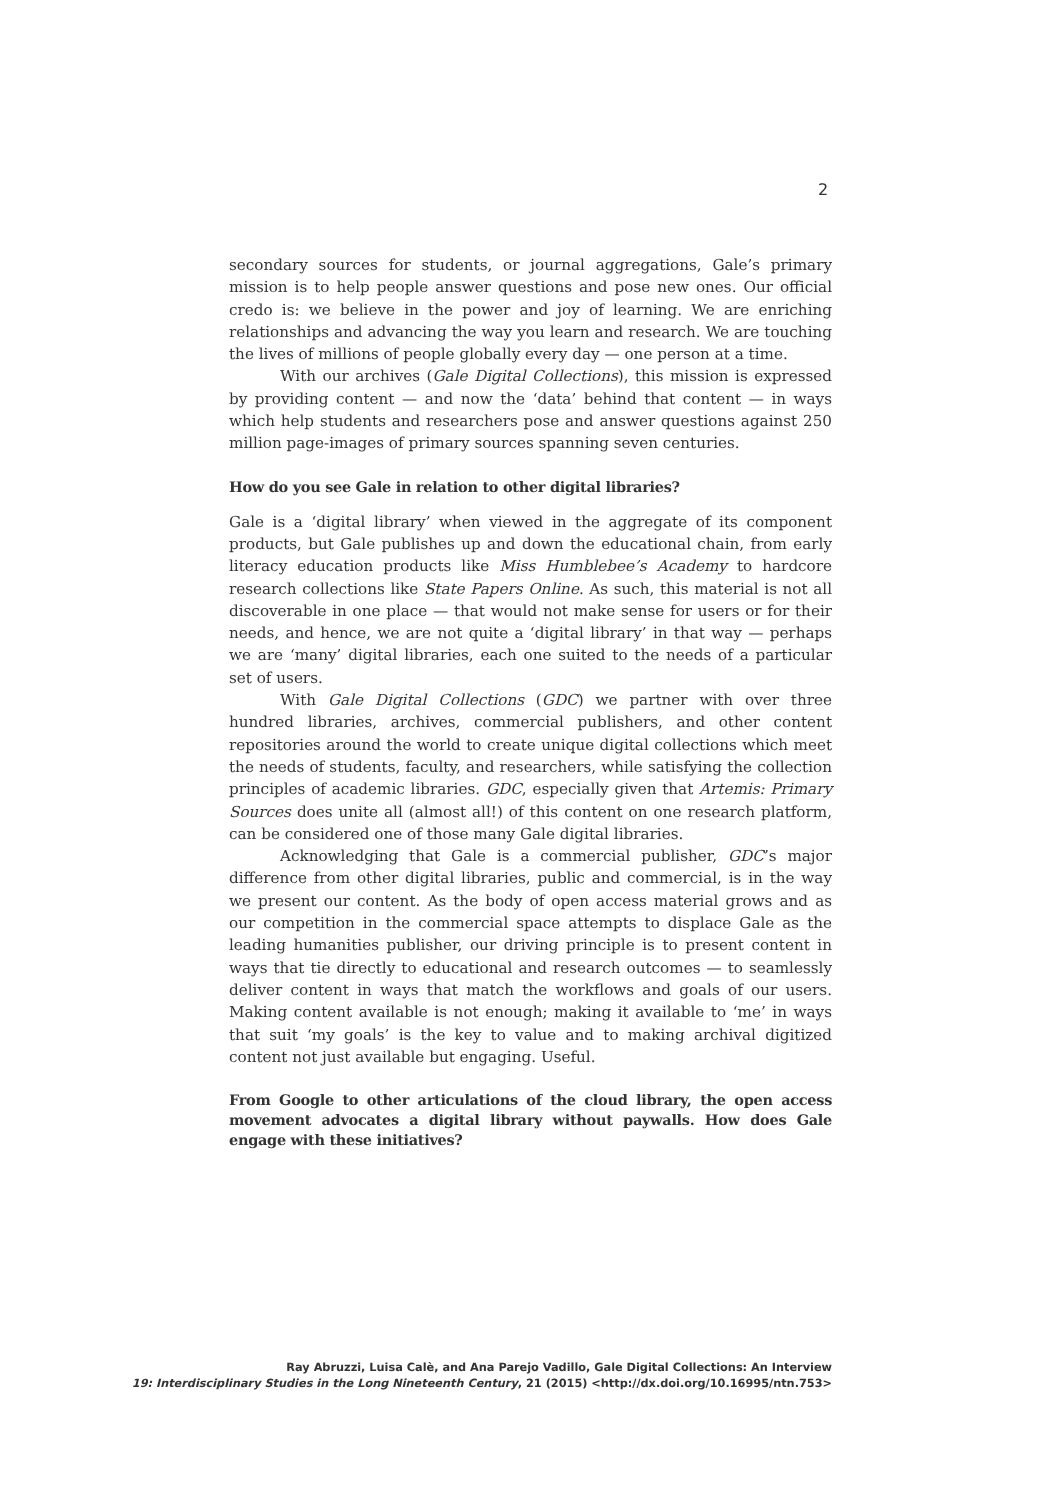2
secondary sources for students, or journal aggregations, Gale’s primary mission is to help people answer questions and pose new ones. Our official credo is: we believe in the power and joy of learning. We are enriching relationships and advancing the way you learn and research. We are touching the lives of millions of people globally every day — one person at a time.
With our archives (Gale Digital Collections), this mission is expressed by providing content — and now the ‘data’ behind that content — in ways which help students and researchers pose and answer questions against 250 million page-images of primary sources spanning seven centuries.
How do you see Gale in relation to other digital libraries?
Gale is a ‘digital library’ when viewed in the aggregate of its component products, but Gale publishes up and down the educational chain, from early literacy education products like Miss Humblebee’s Academy to hardcore research collections like State Papers Online. As such, this material is not all discoverable in one place — that would not make sense for users or for their needs, and hence, we are not quite a ‘digital library’ in that way — perhaps we are ‘many’ digital libraries, each one suited to the needs of a particular set of users.
With Gale Digital Collections (GDC) we partner with over three hundred libraries, archives, commercial publishers, and other content repositories around the world to create unique digital collections which meet the needs of students, faculty, and researchers, while satisfying the collection principles of academic libraries. GDC, especially given that Artemis: Primary Sources does unite all (almost all!) of this content on one research platform, can be considered one of those many Gale digital libraries.
Acknowledging that Gale is a commercial publisher, GDC’s major difference from other digital libraries, public and commercial, is in the way we present our content. As the body of open access material grows and as our competition in the commercial space attempts to displace Gale as the leading humanities publisher, our driving principle is to present content in ways that tie directly to educational and research outcomes — to seamlessly deliver content in ways that match the workflows and goals of our users. Making content available is not enough; making it available to ‘me’ in ways that suit ‘my goals’ is the key to value and to making archival digitized content not just available but engaging. Useful.
From Google to other articulations of the cloud library, the open access movement advocates a digital library without paywalls. How does Gale engage with these initiatives?
Ray Abruzzi, Luisa Calè, and Ana Parejo Vadillo, Gale Digital Collections: An Interview
19: Interdisciplinary Studies in the Long Nineteenth Century, 21 (2015) <http://dx.doi.org/10.16995/ntn.753>